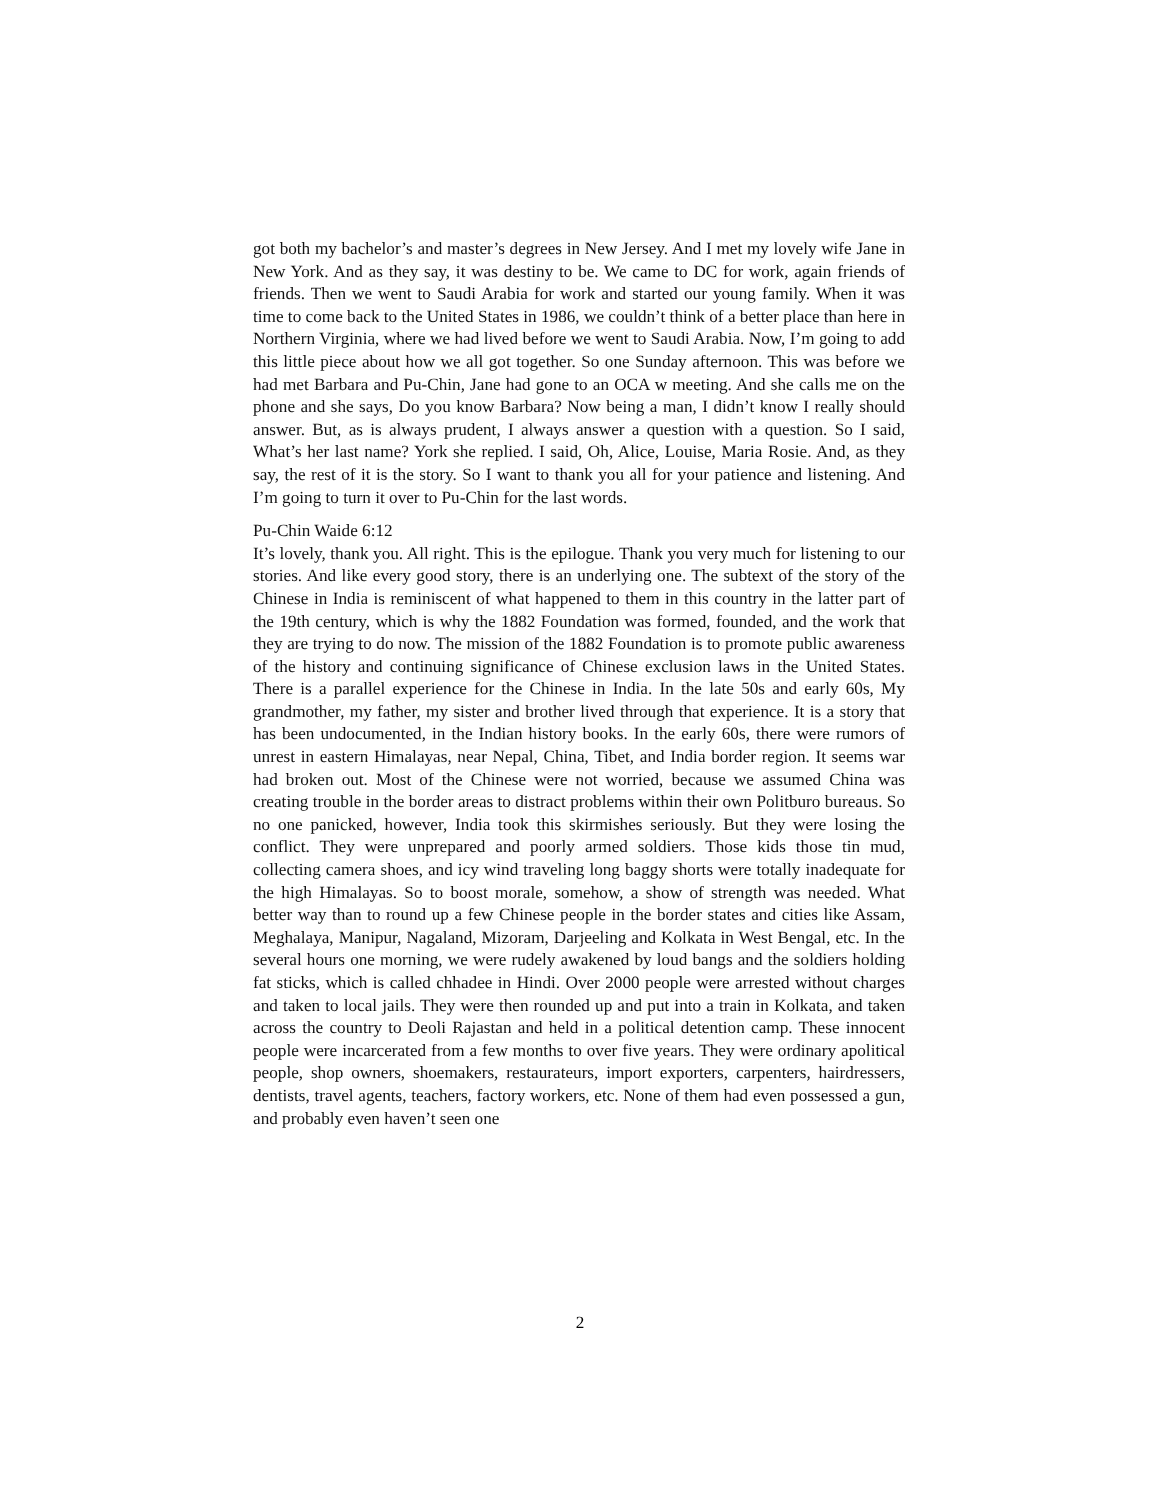got both my bachelor’s and master’s degrees in New Jersey. And I met my lovely wife Jane in New York. And as they say, it was destiny to be. We came to DC for work, again friends of friends. Then we went to Saudi Arabia for work and started our young family. When it was time to come back to the United States in 1986, we couldn’t think of a better place than here in Northern Virginia, where we had lived before we went to Saudi Arabia. Now, I’m going to add this little piece about how we all got together. So one Sunday afternoon. This was before we had met Barbara and Pu-Chin, Jane had gone to an OCA w meeting. And she calls me on the phone and she says, Do you know Barbara? Now being a man, I didn’t know I really should answer. But, as is always prudent, I always answer a question with a question. So I said, What’s her last name? York she replied. I said, Oh, Alice, Louise, Maria Rosie. And, as they say, the rest of it is the story. So I want to thank you all for your patience and listening. And I’m going to turn it over to Pu-Chin for the last words.
Pu-Chin Waide 6:12
It’s lovely, thank you. All right. This is the epilogue. Thank you very much for listening to our stories. And like every good story, there is an underlying one. The subtext of the story of the Chinese in India is reminiscent of what happened to them in this country in the latter part of the 19th century, which is why the 1882 Foundation was formed, founded, and the work that they are trying to do now. The mission of the 1882 Foundation is to promote public awareness of the history and continuing significance of Chinese exclusion laws in the United States. There is a parallel experience for the Chinese in India. In the late 50s and early 60s, My grandmother, my father, my sister and brother lived through that experience. It is a story that has been undocumented, in the Indian history books. In the early 60s, there were rumors of unrest in eastern Himalayas, near Nepal, China, Tibet, and India border region. It seems war had broken out. Most of the Chinese were not worried, because we assumed China was creating trouble in the border areas to distract problems within their own Politburo bureaus. So no one panicked, however, India took this skirmishes seriously. But they were losing the conflict. They were unprepared and poorly armed soldiers. Those kids those tin mud, collecting camera shoes, and icy wind traveling long baggy shorts were totally inadequate for the high Himalayas. So to boost morale, somehow, a show of strength was needed. What better way than to round up a few Chinese people in the border states and cities like Assam, Meghalaya, Manipur, Nagaland, Mizoram, Darjeeling and Kolkata in West Bengal, etc. In the several hours one morning, we were rudely awakened by loud bangs and the soldiers holding fat sticks, which is called chhadee in Hindi. Over 2000 people were arrested without charges and taken to local jails. They were then rounded up and put into a train in Kolkata, and taken across the country to Deoli Rajastan and held in a political detention camp. These innocent people were incarcerated from a few months to over five years. They were ordinary apolitical people, shop owners, shoemakers, restaurateurs, import exporters, carpenters, hairdressers, dentists, travel agents, teachers, factory workers, etc. None of them had even possessed a gun, and probably even haven’t seen one
2